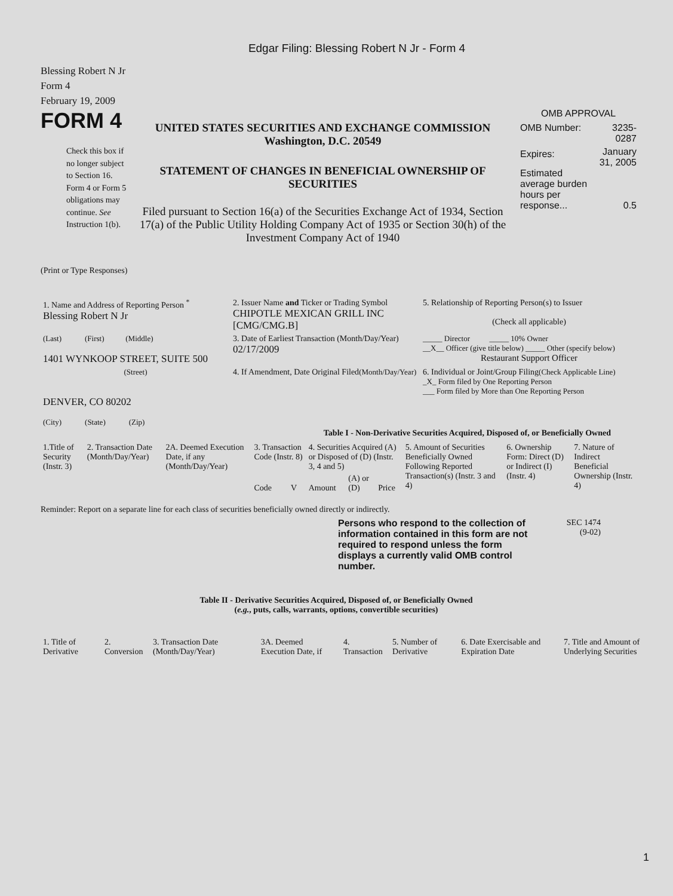Edgar Filing: Blessing Robert N Jr - Form 4
Blessing Robert N Jr
Form 4
February 19, 2009
FORM 4
Check this box if no longer subject to Section 16. Form 4 or Form 5 obligations may continue. See Instruction 1(b).
UNITED STATES SECURITIES AND EXCHANGE COMMISSION
Washington, D.C. 20549
STATEMENT OF CHANGES IN BENEFICIAL OWNERSHIP OF SECURITIES
Filed pursuant to Section 16(a) of the Securities Exchange Act of 1934, Section 17(a) of the Public Utility Holding Company Act of 1935 or Section 30(h) of the Investment Company Act of 1940
OMB APPROVAL
| OMB Number: | 3235-0287 |
| Expires: | January 31, 2005 |
| Estimated average burden hours per response... | 0.5 |
(Print or Type Responses)
| 1. Name and Address of Reporting Person <sup>*</sup> Blessing Robert N Jr | 2. Issuer Name and Ticker or Trading Symbol CHIPOTLE MEXICAN GRILL INC [CMG/CMG.B] | 5. Relationship of Reporting Person(s) to Issuer (Check all applicable) |
| (Last) (First) (Middle) 1401 WYNKOOP STREET, SUITE 500 | 3. Date of Earliest Transaction (Month/Day/Year) 02/17/2009 | _____ Director _____ 10% Owner __X__ Officer (give title below) _____ Other (specify below) Restaurant Support Officer |
| (Street) DENVER, CO 80202 (City) (State) (Zip) | 4. If Amendment, Date Original Filed (Month/Day/Year) | 6. Individual or Joint/Group Filing (Check Applicable Line) _X_ Form filed by One Reporting Person ___ Form filed by More than One Reporting Person |
Table I - Non-Derivative Securities Acquired, Disposed of, or Beneficially Owned
| 1.Title of Security (Instr. 3) | 2. Transaction Date (Month/Day/Year) | 2A. Deemed Execution Date, if any (Month/Day/Year) | 3. Transaction Code (Instr. 8) | | 4. Securities Acquired (A) or Disposed of (D) (Instr. 3, 4 and 5) | | | 5. Amount of Securities Beneficially Owned Following Reported Transaction(s) (Instr. 3 and 4) | 6. Ownership Form: Direct (D) or Indirect (I) (Instr. 4) | 7. Nature of Indirect Beneficial Ownership (Instr. 4) |
| --- | --- | --- | --- | --- | --- | --- | --- | --- | --- | --- |
| | | | Code | V | Amount | (A) or (D) | Price | | | |
Reminder: Report on a separate line for each class of securities beneficially owned directly or indirectly.
Persons who respond to the collection of information contained in this form are not required to respond unless the form displays a currently valid OMB control number.
SEC 1474
(9-02)
Table II - Derivative Securities Acquired, Disposed of, or Beneficially Owned
(e.g., puts, calls, warrants, options, convertible securities)
| 1. Title of Derivative | 2. Conversion | 3. Transaction Date (Month/Day/Year) | 3A. Deemed Execution Date, if | 4. Transaction | 5. Number of Derivative | 6. Date Exercisable and Expiration Date | 7. Title and Amount of Underlying Securities |
| --- | --- | --- | --- | --- | --- | --- | --- |
1